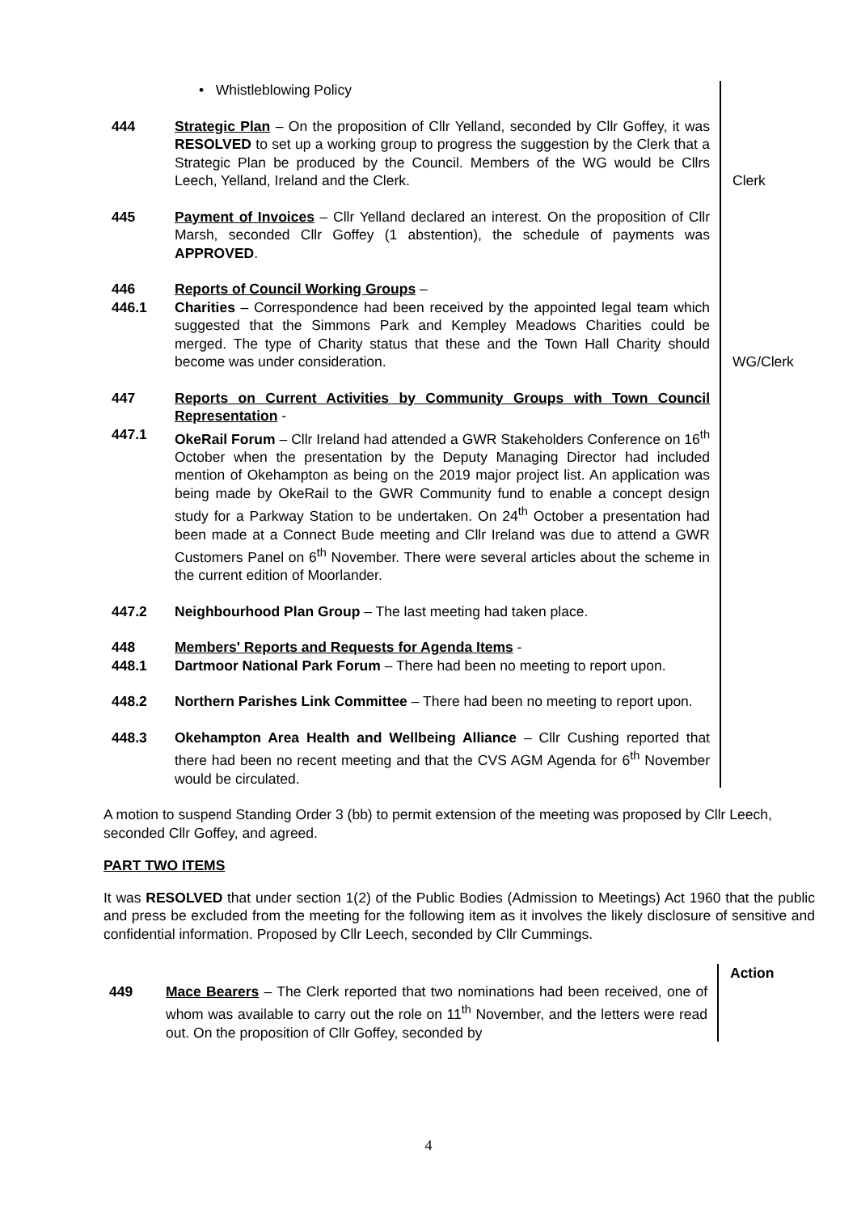• Whistleblowing Policy
444 Strategic Plan – On the proposition of Cllr Yelland, seconded by Cllr Goffey, it was RESOLVED to set up a working group to progress the suggestion by the Clerk that a Strategic Plan be produced by the Council. Members of the WG would be Cllrs Leech, Yelland, Ireland and the Clerk.
Clerk
445 Payment of Invoices – Cllr Yelland declared an interest. On the proposition of Cllr Marsh, seconded Cllr Goffey (1 abstention), the schedule of payments was APPROVED.
446
446.1
Reports of Council Working Groups –
Charities – Correspondence had been received by the appointed legal team which suggested that the Simmons Park and Kempley Meadows Charities could be merged. The type of Charity status that these and the Town Hall Charity should become was under consideration.
WG/Clerk
447
447.1
Reports on Current Activities by Community Groups with Town Council Representation -
OkeRail Forum – Cllr Ireland had attended a GWR Stakeholders Conference on 16<sup>th</sup> October when the presentation by the Deputy Managing Director had included mention of Okehampton as being on the 2019 major project list. An application was being made by OkeRail to the GWR Community fund to enable a concept design study for a Parkway Station to be undertaken. On 24<sup>th</sup> October a presentation had been made at a Connect Bude meeting and Cllr Ireland was due to attend a GWR Customers Panel on 6<sup>th</sup> November. There were several articles about the scheme in the current edition of Moorlander.
447.2 Neighbourhood Plan Group – The last meeting had taken place.
448
448.1
Members' Reports and Requests for Agenda Items -
Dartmoor National Park Forum – There had been no meeting to report upon.
448.2 Northern Parishes Link Committee – There had been no meeting to report upon.
448.3 Okehampton Area Health and Wellbeing Alliance – Cllr Cushing reported that there had been no recent meeting and that the CVS AGM Agenda for 6<sup>th</sup> November would be circulated.
A motion to suspend Standing Order 3 (bb) to permit extension of the meeting was proposed by Cllr Leech, seconded Cllr Goffey, and agreed.
PART TWO ITEMS
It was RESOLVED that under section 1(2) of the Public Bodies (Admission to Meetings) Act 1960 that the public and press be excluded from the meeting for the following item as it involves the likely disclosure of sensitive and confidential information. Proposed by Cllr Leech, seconded by Cllr Cummings.
449
Mace Bearers – The Clerk reported that two nominations had been received, one of whom was available to carry out the role on 11<sup>th</sup> November, and the letters were read out. On the proposition of Cllr Goffey, seconded by
Action
4